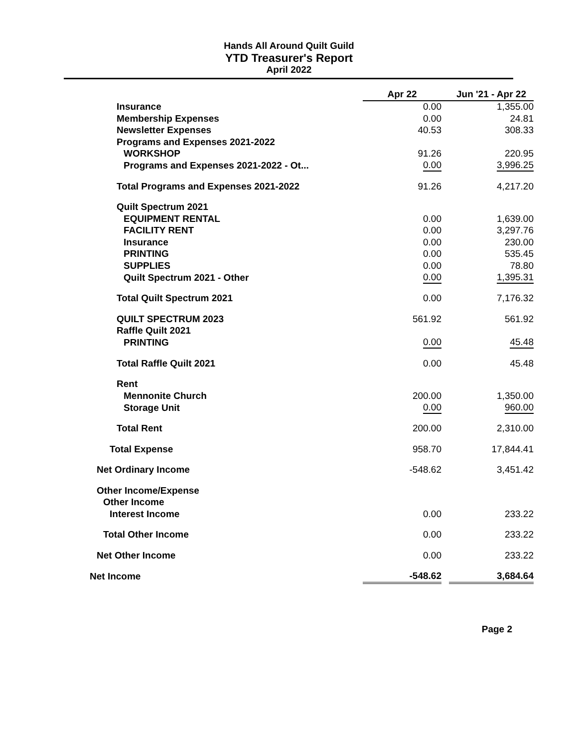Hands All Around Quilt Guild
YTD Treasurer's Report
April 2022
| | Apr 22 | | Jun '21 - Apr 22 |
| Insurance | 0.00 | | 1,355.00 |
| Membership Expenses | 0.00 | | 24.81 |
| Newsletter Expenses | 40.53 | | 308.33 |
| Programs and Expenses 2021-2022 | | | |
| WORKSHOP | 91.26 | | 220.95 |
| Programs and Expenses 2021-2022 - Ot... | 0.00 | | 3,996.25 |
| Total Programs and Expenses 2021-2022 | 91.26 | | 4,217.20 |
| Quilt Spectrum 2021 | | | |
| EQUIPMENT RENTAL | 0.00 | | 1,639.00 |
| FACILITY RENT | 0.00 | | 3,297.76 |
| Insurance | 0.00 | | 230.00 |
| PRINTING | 0.00 | | 535.45 |
| SUPPLIES | 0.00 | | 78.80 |
| Quilt Spectrum 2021 - Other | 0.00 | | 1,395.31 |
| Total Quilt Spectrum 2021 | 0.00 | | 7,176.32 |
| QUILT SPECTRUM 2023 | 561.92 | | 561.92 |
| Raffle Quilt 2021 | | | |
| PRINTING | 0.00 | | 45.48 |
| Total Raffle Quilt 2021 | 0.00 | | 45.48 |
| Rent | | | |
| Mennonite Church | 200.00 | | 1,350.00 |
| Storage Unit | 0.00 | | 960.00 |
| Total Rent | 200.00 | | 2,310.00 |
| Total Expense | 958.70 | | 17,844.41 |
| Net Ordinary Income | -548.62 | | 3,451.42 |
| Other Income/Expense | | | |
| Other Income | | | |
| Interest Income | 0.00 | | 233.22 |
| Total Other Income | 0.00 | | 233.22 |
| Net Other Income | 0.00 | | 233.22 |
| Net Income | -548.62 | | 3,684.64 |
Page 2